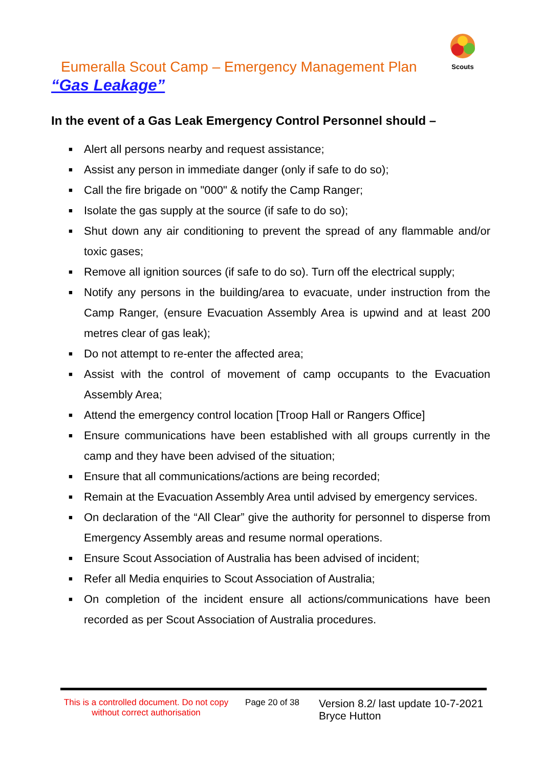Scouts
Eumeralla Scout Camp – Emergency Management Plan
“Gas Leakage”
In the event of a Gas Leak Emergency Control Personnel should –
■ Alert all persons nearby and request assistance;
■ Assist any person in immediate danger (only if safe to do so);
■ Call the fire brigade on "000" & notify the Camp Ranger;
■ Isolate the gas supply at the source (if safe to do so);
■ Shut down any air conditioning to prevent the spread of any flammable and/or toxic gases;
■ Remove all ignition sources (if safe to do so). Turn off the electrical supply;
■ Notify any persons in the building/area to evacuate, under instruction from the Camp Ranger, (ensure Evacuation Assembly Area is upwind and at least 200 metres clear of gas leak);
■ Do not attempt to re-enter the affected area;
■ Assist with the control of movement of camp occupants to the Evacuation Assembly Area;
■ Attend the emergency control location [Troop Hall or Rangers Office]
■ Ensure communications have been established with all groups currently in the camp and they have been advised of the situation;
■ Ensure that all communications/actions are being recorded;
■ Remain at the Evacuation Assembly Area until advised by emergency services.
■ On declaration of the “All Clear” give the authority for personnel to disperse from Emergency Assembly areas and resume normal operations.
■ Ensure Scout Association of Australia has been advised of incident;
■ Refer all Media enquiries to Scout Association of Australia;
■ On completion of the incident ensure all actions/communications have been recorded as per Scout Association of Australia procedures.
This is a controlled document. Do not copy without correct authorisation
Page 20 of 38
Version 8.2/ last update 10-7-2021
Bryce Hutton